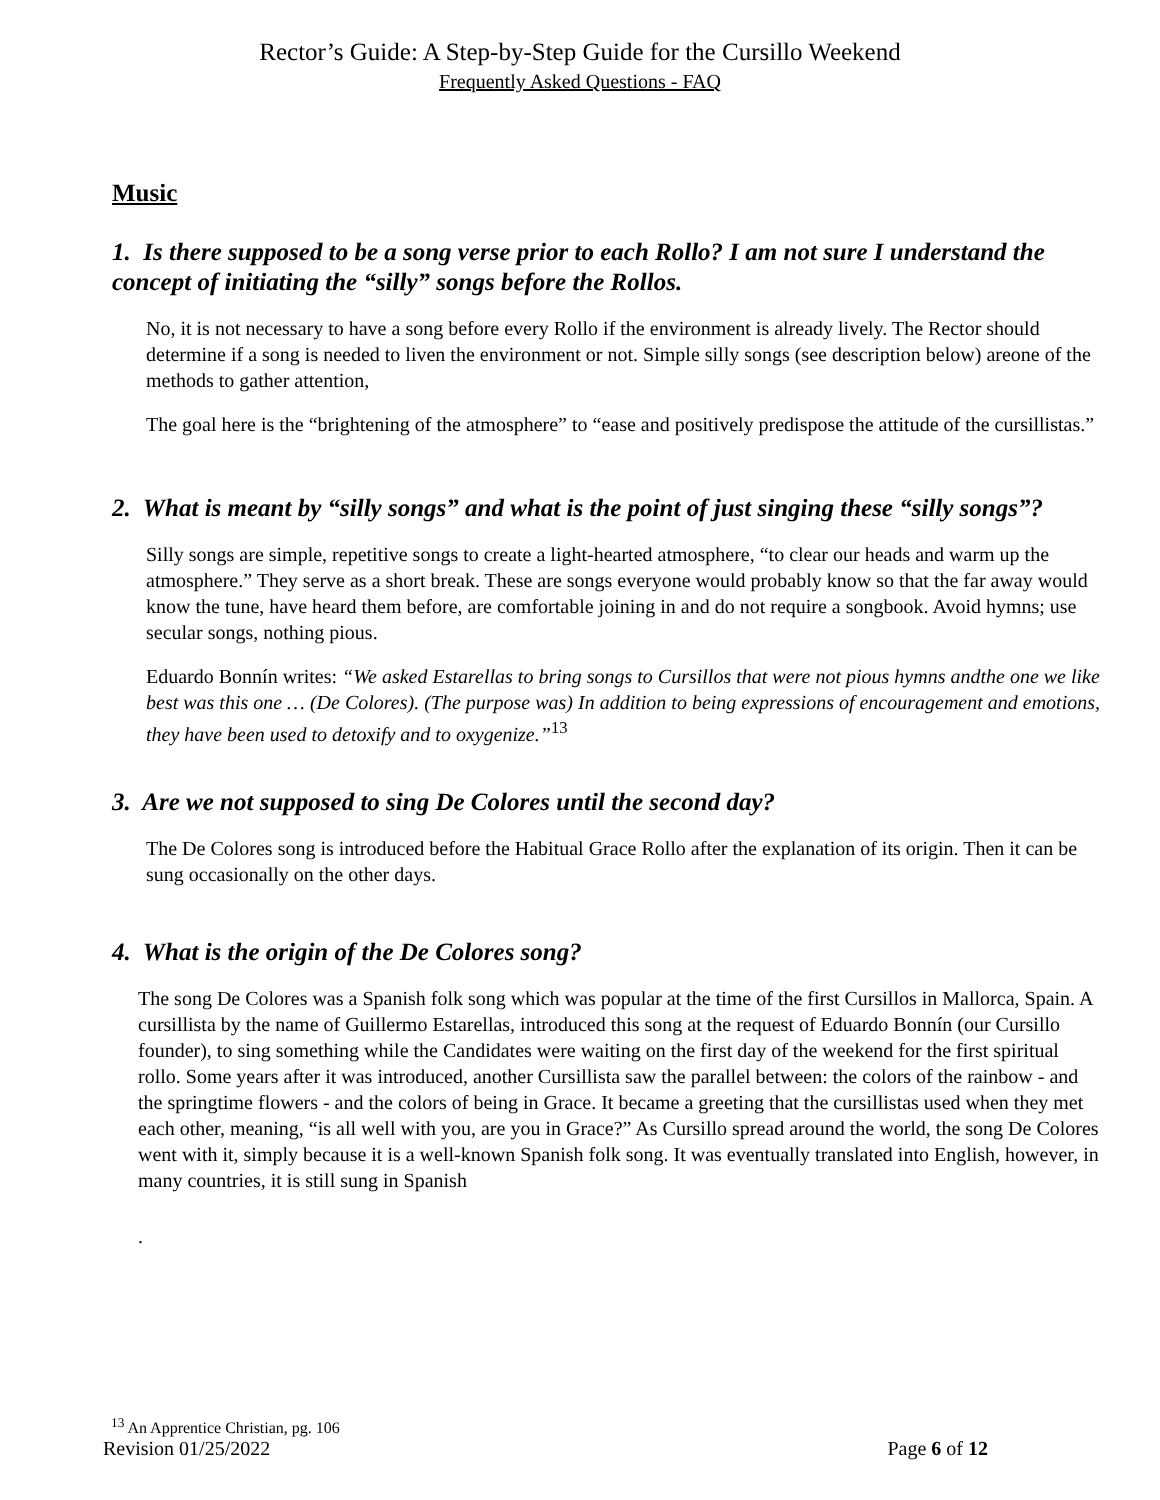Rector’s Guide: A Step-by-Step Guide for the Cursillo Weekend
Frequently Asked Questions - FAQ
Music
1. Is there supposed to be a song verse prior to each Rollo? I am not sure I understand the concept of initiating the “silly” songs before the Rollos.
No, it is not necessary to have a song before every Rollo if the environment is already lively. The Rector should determine if a song is needed to liven the environment or not. Simple silly songs (see description below) areone of the methods to gather attention,
The goal here is the “brightening of the atmosphere” to “ease and positively predispose the attitude of the cursillistas.”
2. What is meant by “silly songs” and what is the point of just singing these “silly songs”?
Silly songs are simple, repetitive songs to create a light-hearted atmosphere, “to clear our heads and warm up the atmosphere.” They serve as a short break. These are songs everyone would probably know so that the far away would know the tune, have heard them before, are comfortable joining in and do not require a songbook. Avoid hymns; use secular songs, nothing pious.
Eduardo Bonnín writes: “We asked Estarellas to bring songs to Cursillos that were not pious hymns andthe one we like best was this one … (De Colores). (The purpose was) In addition to being expressions of encouragement and emotions, they have been used to detoxify and to oxygenize.”<sup>13</sup>
3. Are we not supposed to sing De Colores until the second day?
The De Colores song is introduced before the Habitual Grace Rollo after the explanation of its origin. Then it can be sung occasionally on the other days.
4. What is the origin of the De Colores song?
The song De Colores was a Spanish folk song which was popular at the time of the first Cursillos in Mallorca, Spain. A cursillista by the name of Guillermo Estarellas, introduced this song at the request of Eduardo Bonnín (our Cursillo founder), to sing something while the Candidates were waiting on the first day of the weekend for the first spiritual rollo. Some years after it was introduced, another Cursillista saw the parallel between: the colors of the rainbow - and the springtime flowers - and the colors of being in Grace. It became a greeting that the cursillistas used when they met each other, meaning, “is all well with you, are you in Grace?” As Cursillo spread around the world, the song De Colores went with it, simply because it is a well-known Spanish folk song. It was eventually translated into English, however, in many countries, it is still sung in Spanish
.
<sup>13</sup> An Apprentice Christian, pg. 106
Revision 01/25/2022 Page 6 of 12